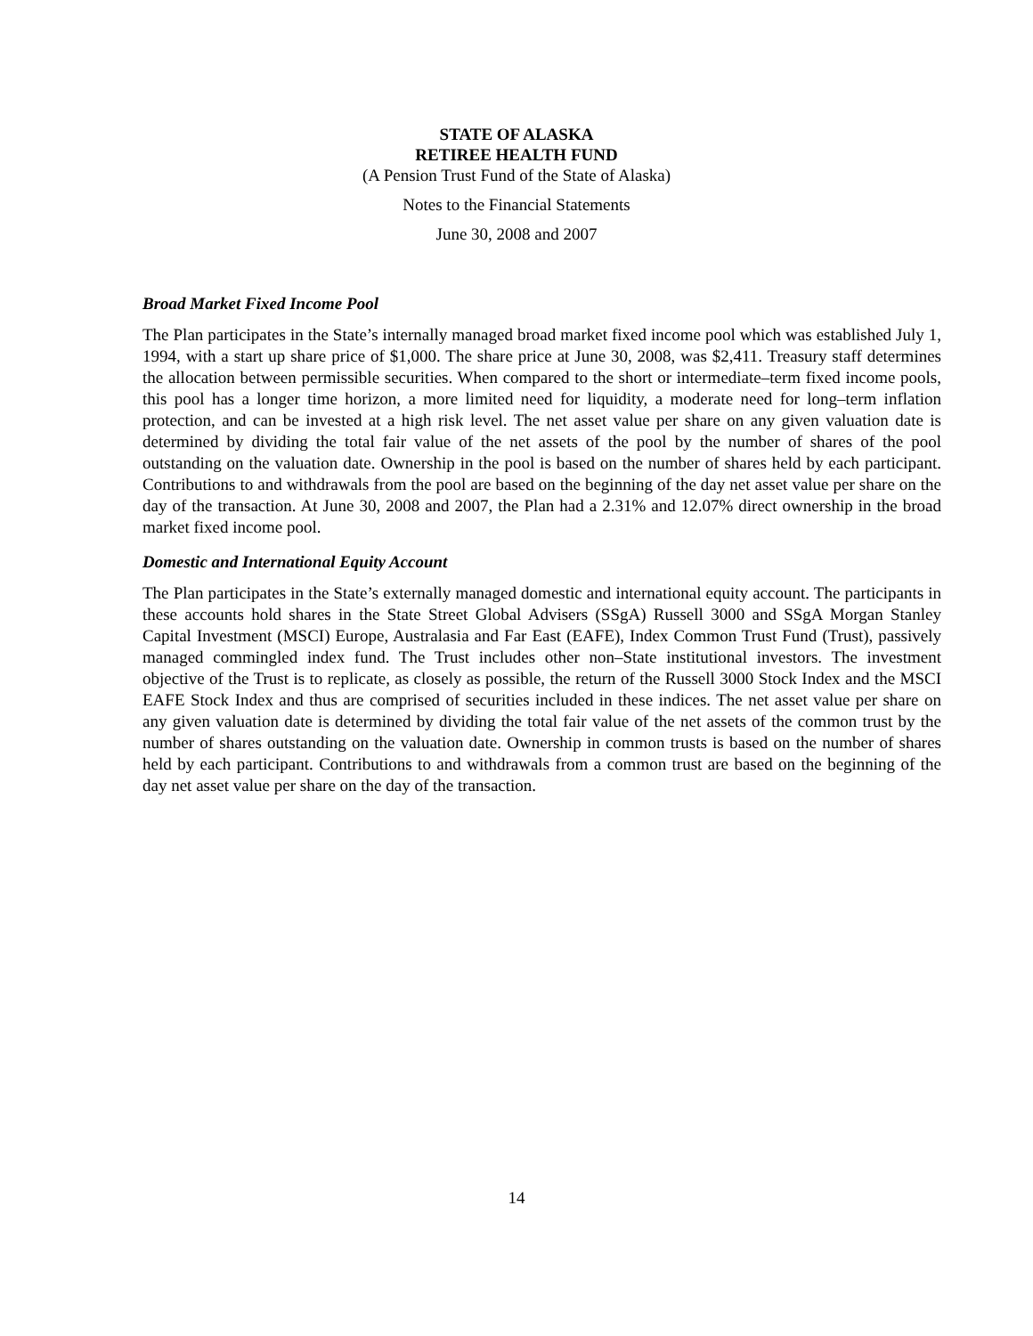STATE OF ALASKA
RETIREE HEALTH FUND
(A Pension Trust Fund of the State of Alaska)
Notes to the Financial Statements
June 30, 2008 and 2007
Broad Market Fixed Income Pool
The Plan participates in the State’s internally managed broad market fixed income pool which was established July 1, 1994, with a start up share price of $1,000. The share price at June 30, 2008, was $2,411. Treasury staff determines the allocation between permissible securities. When compared to the short or intermediate–term fixed income pools, this pool has a longer time horizon, a more limited need for liquidity, a moderate need for long–term inflation protection, and can be invested at a high risk level. The net asset value per share on any given valuation date is determined by dividing the total fair value of the net assets of the pool by the number of shares of the pool outstanding on the valuation date. Ownership in the pool is based on the number of shares held by each participant. Contributions to and withdrawals from the pool are based on the beginning of the day net asset value per share on the day of the transaction. At June 30, 2008 and 2007, the Plan had a 2.31% and 12.07% direct ownership in the broad market fixed income pool.
Domestic and International Equity Account
The Plan participates in the State’s externally managed domestic and international equity account. The participants in these accounts hold shares in the State Street Global Advisers (SSgA) Russell 3000 and SSgA Morgan Stanley Capital Investment (MSCI) Europe, Australasia and Far East (EAFE), Index Common Trust Fund (Trust), passively managed commingled index fund. The Trust includes other non–State institutional investors. The investment objective of the Trust is to replicate, as closely as possible, the return of the Russell 3000 Stock Index and the MSCI EAFE Stock Index and thus are comprised of securities included in these indices. The net asset value per share on any given valuation date is determined by dividing the total fair value of the net assets of the common trust by the number of shares outstanding on the valuation date. Ownership in common trusts is based on the number of shares held by each participant. Contributions to and withdrawals from a common trust are based on the beginning of the day net asset value per share on the day of the transaction.
14